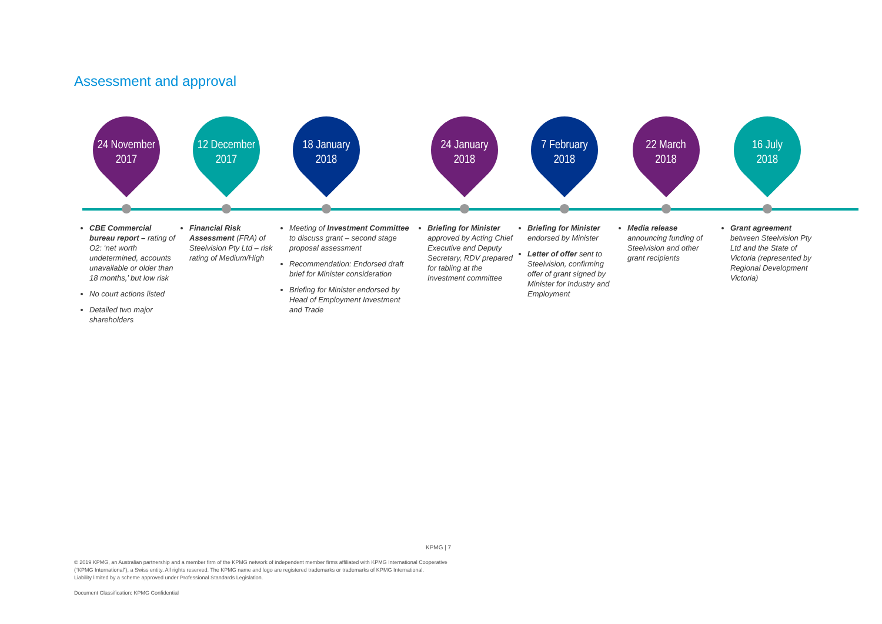Assessment and approval
24 November
2017
CBE Commercial bureau report – rating of O2: ‘net worth undetermined, accounts unavailable or older than 18 months,’ but low risk
No court actions listed
Detailed two major shareholders
12 December
2017
Financial Risk Assessment (FRA) of Steelvision Pty Ltd – risk rating of Medium/High
18 January
2018
Meeting of Investment Committee to discuss grant – second stage proposal assessment
Recommendation: Endorsed draft brief for Minister consideration
Briefing for Minister endorsed by Head of Employment Investment and Trade
24 January
2018
Briefing for Minister approved by Acting Chief Executive and Deputy Secretary, RDV prepared for tabling at the Investment committee
7 February
2018
Briefing for Minister endorsed by Minister
Letter of offer sent to Steelvision, confirming offer of grant signed by Minister for Industry and Employment
22 March
2018
Media release announcing funding of Steelvision and other grant recipients
16 July
2018
Grant agreement between Steelvision Pty Ltd and the State of Victoria (represented by Regional Development Victoria)
KPMG | 7
© 2019 KPMG, an Australian partnership and a member firm of the KPMG network of independent member firms affiliated with KPMG International Cooperative
(“KPMG International”), a Swiss entity. All rights reserved. The KPMG name and logo are registered trademarks or trademarks of KPMG International.
Liability limited by a scheme approved under Professional Standards Legislation.
Document Classification: KPMG Confidential